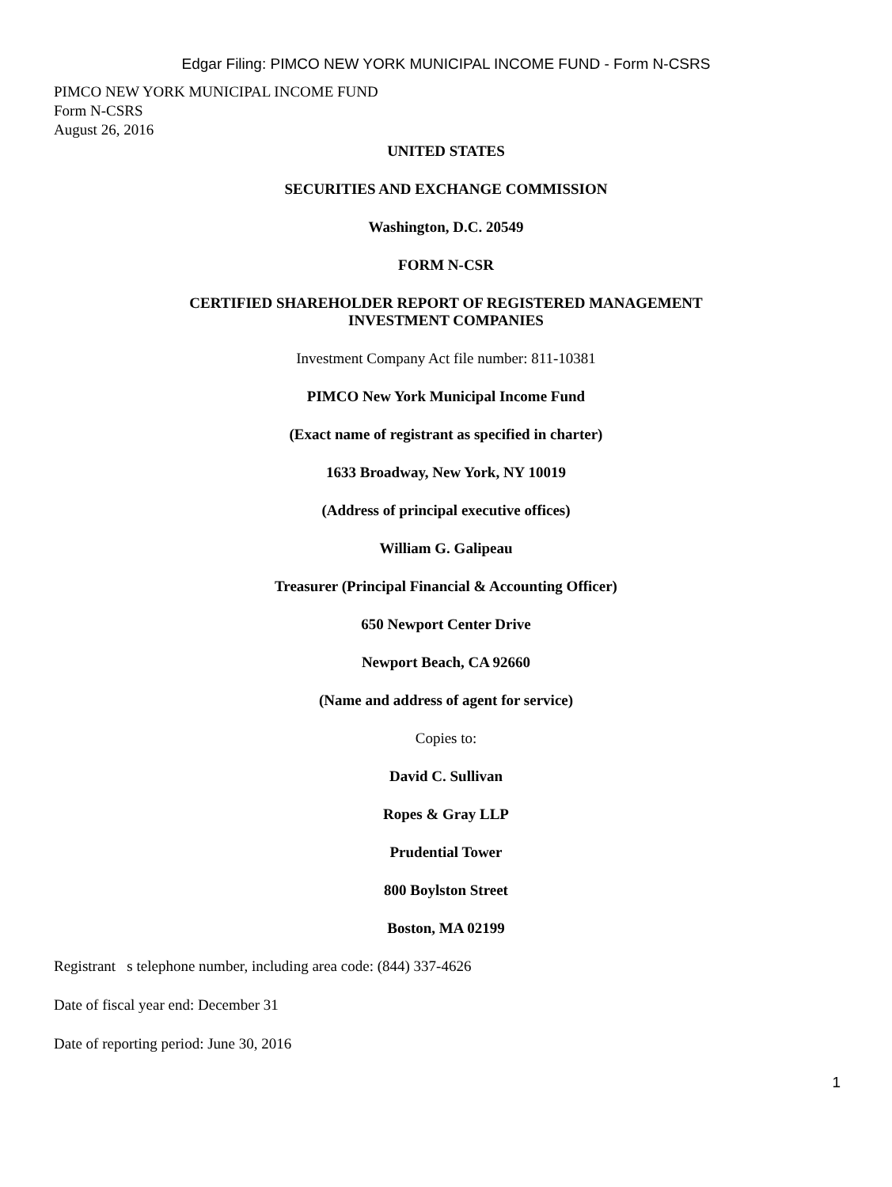Edgar Filing: PIMCO NEW YORK MUNICIPAL INCOME FUND - Form N-CSRS
PIMCO NEW YORK MUNICIPAL INCOME FUND
Form N-CSRS
August 26, 2016
UNITED STATES
SECURITIES AND EXCHANGE COMMISSION
Washington, D.C. 20549
FORM N-CSR
CERTIFIED SHAREHOLDER REPORT OF REGISTERED MANAGEMENT
INVESTMENT COMPANIES
Investment Company Act file number: 811-10381
PIMCO New York Municipal Income Fund
(Exact name of registrant as specified in charter)
1633 Broadway, New York, NY 10019
(Address of principal executive offices)
William G. Galipeau
Treasurer (Principal Financial & Accounting Officer)
650 Newport Center Drive
Newport Beach, CA 92660
(Name and address of agent for service)
Copies to:
David C. Sullivan
Ropes & Gray LLP
Prudential Tower
800 Boylston Street
Boston, MA 02199
Registrant s telephone number, including area code: (844) 337-4626
Date of fiscal year end: December 31
Date of reporting period: June 30, 2016
1